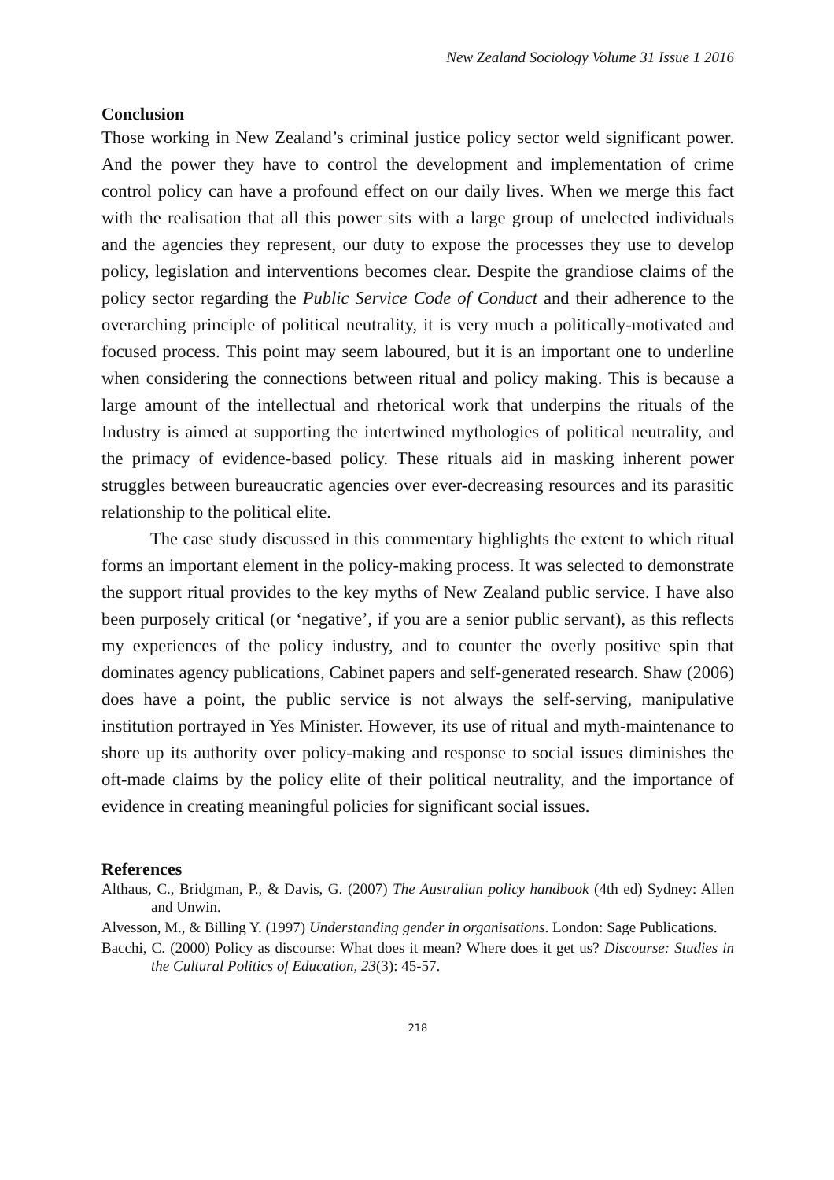New Zealand Sociology Volume 31 Issue 1 2016
Conclusion
Those working in New Zealand’s criminal justice policy sector weld significant power. And the power they have to control the development and implementation of crime control policy can have a profound effect on our daily lives. When we merge this fact with the realisation that all this power sits with a large group of unelected individuals and the agencies they represent, our duty to expose the processes they use to develop policy, legislation and interventions becomes clear. Despite the grandiose claims of the policy sector regarding the Public Service Code of Conduct and their adherence to the overarching principle of political neutrality, it is very much a politically-motivated and focused process. This point may seem laboured, but it is an important one to underline when considering the connections between ritual and policy making. This is because a large amount of the intellectual and rhetorical work that underpins the rituals of the Industry is aimed at supporting the intertwined mythologies of political neutrality, and the primacy of evidence-based policy. These rituals aid in masking inherent power struggles between bureaucratic agencies over ever-decreasing resources and its parasitic relationship to the political elite.
The case study discussed in this commentary highlights the extent to which ritual forms an important element in the policy-making process. It was selected to demonstrate the support ritual provides to the key myths of New Zealand public service. I have also been purposely critical (or ‘negative’, if you are a senior public servant), as this reflects my experiences of the policy industry, and to counter the overly positive spin that dominates agency publications, Cabinet papers and self-generated research. Shaw (2006) does have a point, the public service is not always the self-serving, manipulative institution portrayed in Yes Minister. However, its use of ritual and myth-maintenance to shore up its authority over policy-making and response to social issues diminishes the oft-made claims by the policy elite of their political neutrality, and the importance of evidence in creating meaningful policies for significant social issues.
References
Althaus, C., Bridgman, P., & Davis, G. (2007) The Australian policy handbook (4th ed) Sydney: Allen and Unwin.
Alvesson, M., & Billing Y. (1997) Understanding gender in organisations. London: Sage Publications.
Bacchi, C. (2000) Policy as discourse: What does it mean? Where does it get us? Discourse: Studies in the Cultural Politics of Education, 23(3): 45-57.
218